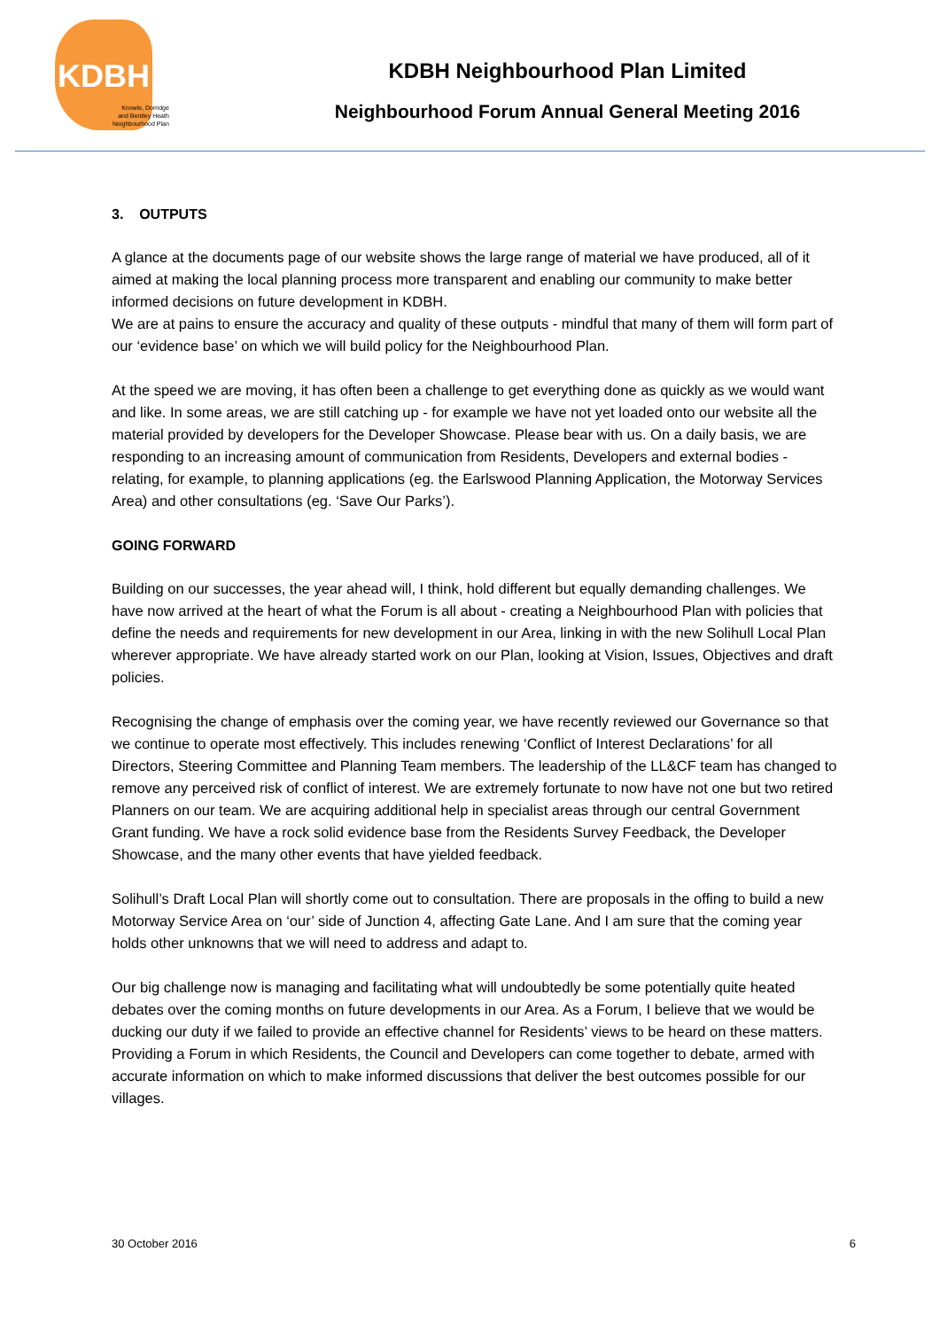KDBH
Knowle, Dorridge
and Bentley Heath
Neighbourhood Plan
KDBH Neighbourhood Plan Limited
Neighbourhood Forum Annual General Meeting 2016
3. OUTPUTS
A glance at the documents page of our website shows the large range of material we have produced, all of it aimed at making the local planning process more transparent and enabling our community to make better informed decisions on future development in KDBH.
We are at pains to ensure the accuracy and quality of these outputs - mindful that many of them will form part of our ‘evidence base’ on which we will build policy for the Neighbourhood Plan.
At the speed we are moving, it has often been a challenge to get everything done as quickly as we would want and like. In some areas, we are still catching up - for example we have not yet loaded onto our website all the material provided by developers for the Developer Showcase. Please bear with us. On a daily basis, we are responding to an increasing amount of communication from Residents, Developers and external bodies - relating, for example, to planning applications (eg. the Earlswood Planning Application, the Motorway Services Area) and other consultations (eg. ‘Save Our Parks’).
GOING FORWARD
Building on our successes, the year ahead will, I think, hold different but equally demanding challenges. We have now arrived at the heart of what the Forum is all about - creating a Neighbourhood Plan with policies that define the needs and requirements for new development in our Area, linking in with the new Solihull Local Plan wherever appropriate. We have already started work on our Plan, looking at Vision, Issues, Objectives and draft policies.
Recognising the change of emphasis over the coming year, we have recently reviewed our Governance so that we continue to operate most effectively. This includes renewing ‘Conflict of Interest Declarations’ for all Directors, Steering Committee and Planning Team members. The leadership of the LL&CF team has changed to remove any perceived risk of conflict of interest. We are extremely fortunate to now have not one but two retired Planners on our team. We are acquiring additional help in specialist areas through our central Government Grant funding. We have a rock solid evidence base from the Residents Survey Feedback, the Developer Showcase, and the many other events that have yielded feedback.
Solihull’s Draft Local Plan will shortly come out to consultation. There are proposals in the offing to build a new Motorway Service Area on ‘our’ side of Junction 4, affecting Gate Lane. And I am sure that the coming year holds other unknowns that we will need to address and adapt to.
Our big challenge now is managing and facilitating what will undoubtedly be some potentially quite heated debates over the coming months on future developments in our Area. As a Forum, I believe that we would be ducking our duty if we failed to provide an effective channel for Residents’ views to be heard on these matters. Providing a Forum in which Residents, the Council and Developers can come together to debate, armed with accurate information on which to make informed discussions that deliver the best outcomes possible for our villages.
30 October 2016 6